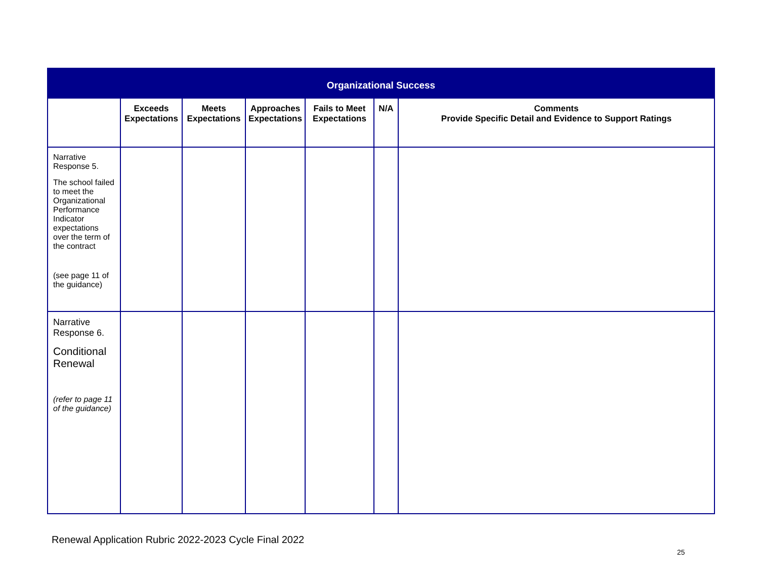| Organizational Success | | | | | | |
| --- | --- | --- | --- | --- | --- | --- |
| | Exceeds Expectations | Meets Expectations | Approaches Expectations | Fails to Meet Expectations | N/A | Comments Provide Specific Detail and Evidence to Support Ratings |
| Narrative Response 5. The school failed to meet the Organizational Performance Indicator expectations over the term of the contract (see page 11 of the guidance) | | | | | | |
| Narrative Response 6. Conditional Renewal (refer to page 11 of the guidance) | | | | | | |
Renewal Application Rubric 2022-2023 Cycle Final 2022
25